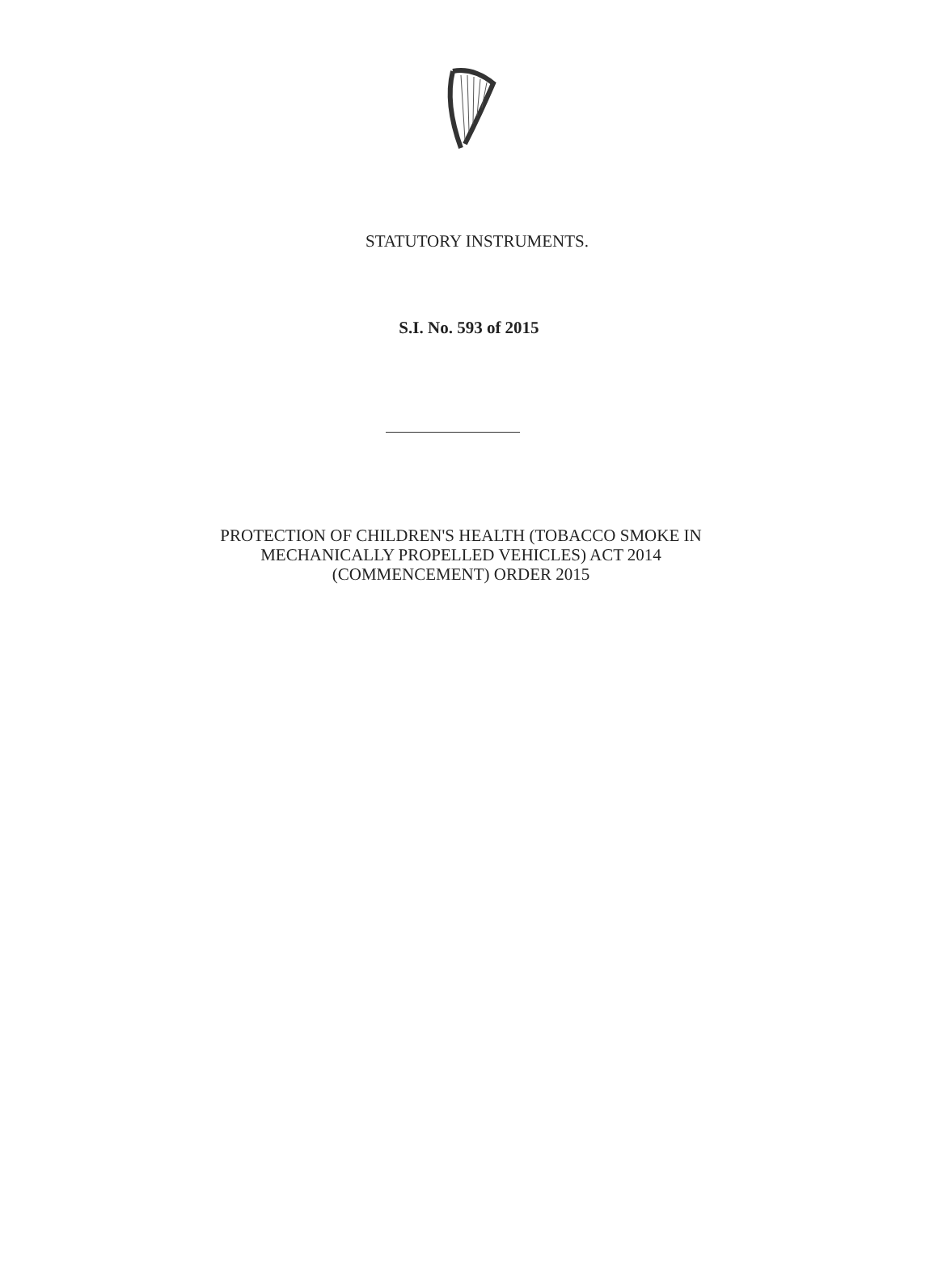STATUTORY INSTRUMENTS.
S.I. No. 593 of 2015
PROTECTION OF CHILDREN'S HEALTH (TOBACCO SMOKE IN
MECHANICALLY PROPELLED VEHICLES) ACT 2014
(COMMENCEMENT) ORDER 2015